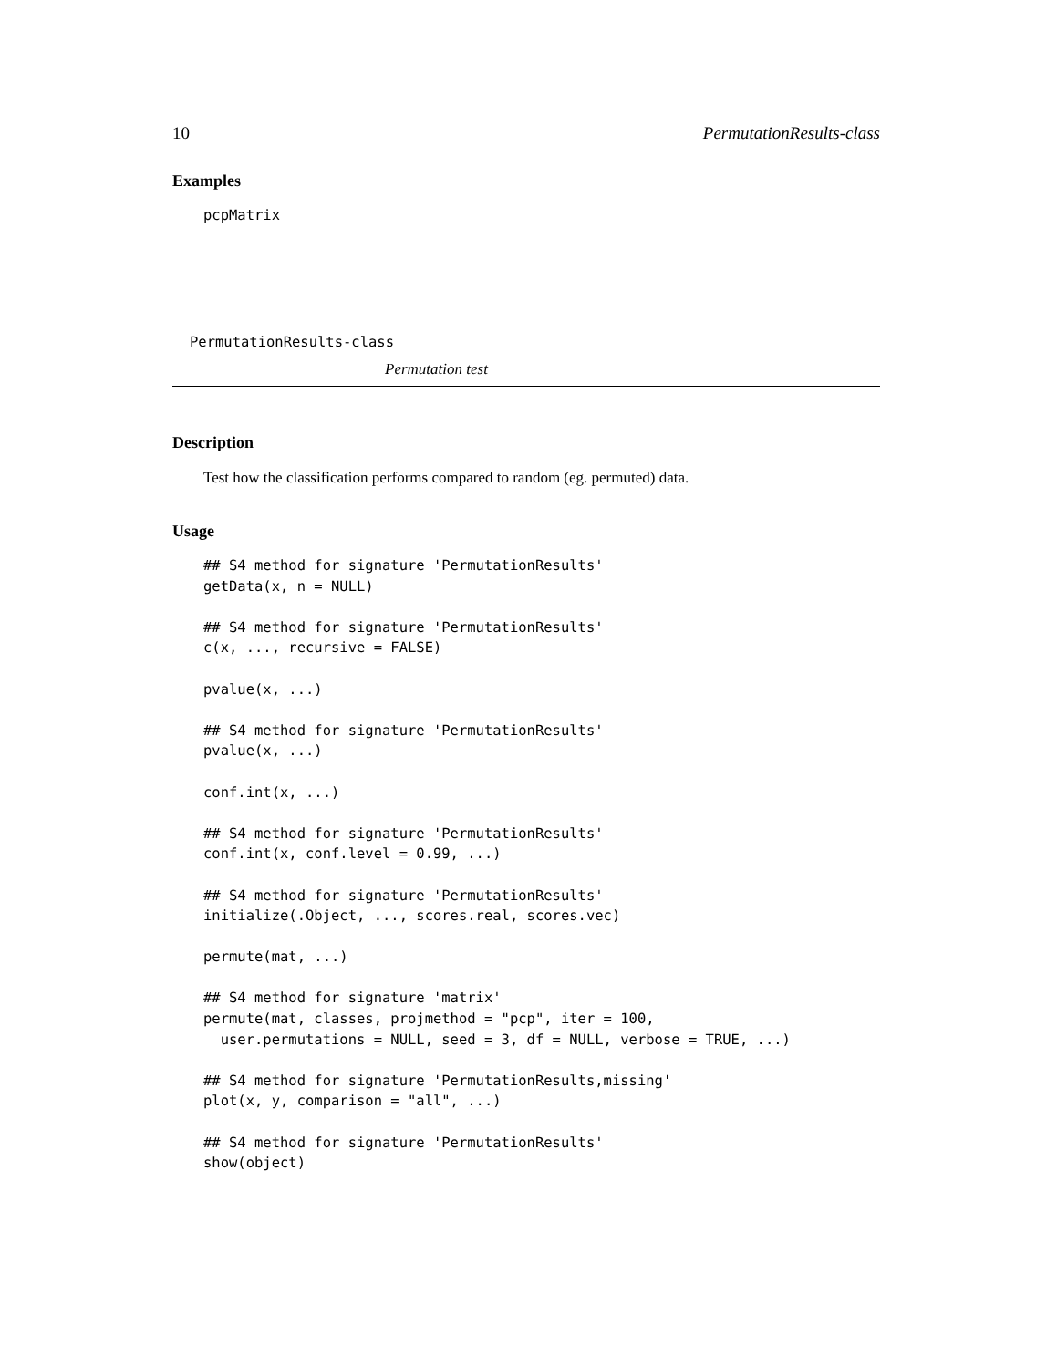10 PermutationResults-class
Examples
pcpMatrix
PermutationResults-class
Permutation test
Description
Test how the classification performs compared to random (eg. permuted) data.
Usage
## S4 method for signature 'PermutationResults'
getData(x, n = NULL)

## S4 method for signature 'PermutationResults'
c(x, ..., recursive = FALSE)

pvalue(x, ...)

## S4 method for signature 'PermutationResults'
pvalue(x, ...)

conf.int(x, ...)

## S4 method for signature 'PermutationResults'
conf.int(x, conf.level = 0.99, ...)

## S4 method for signature 'PermutationResults'
initialize(.Object, ..., scores.real, scores.vec)

permute(mat, ...)

## S4 method for signature 'matrix'
permute(mat, classes, projmethod = "pcp", iter = 100,
  user.permutations = NULL, seed = 3, df = NULL, verbose = TRUE, ...)

## S4 method for signature 'PermutationResults,missing'
plot(x, y, comparison = "all", ...)

## S4 method for signature 'PermutationResults'
show(object)